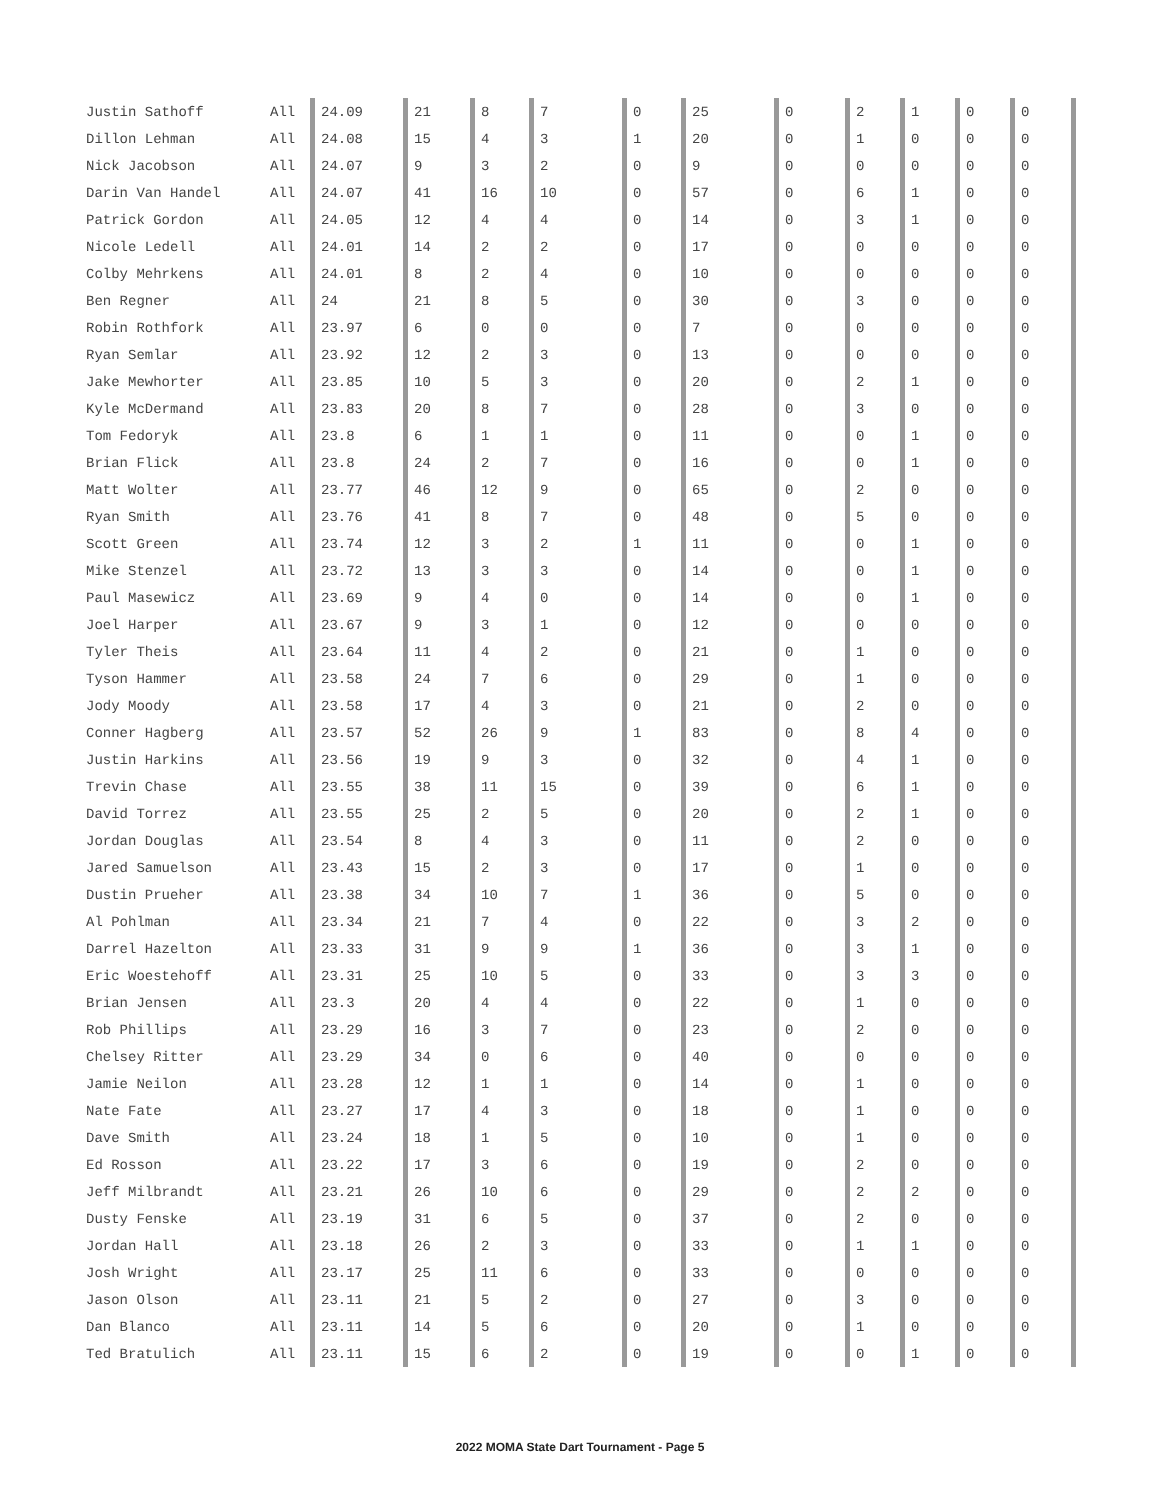| Justin Sathoff | All | 24.09 | 21 | 8 | 7 | 0 | 25 | 0 | 2 | 1 | 0 | 0 |
| Dillon Lehman | All | 24.08 | 15 | 4 | 3 | 1 | 20 | 0 | 1 | 0 | 0 | 0 |
| Nick Jacobson | All | 24.07 | 9 | 3 | 2 | 0 | 9 | 0 | 0 | 0 | 0 | 0 |
| Darin Van Handel | All | 24.07 | 41 | 16 | 10 | 0 | 57 | 0 | 6 | 1 | 0 | 0 |
| Patrick Gordon | All | 24.05 | 12 | 4 | 4 | 0 | 14 | 0 | 3 | 1 | 0 | 0 |
| Nicole Ledell | All | 24.01 | 14 | 2 | 2 | 0 | 17 | 0 | 0 | 0 | 0 | 0 |
| Colby Mehrkens | All | 24.01 | 8 | 2 | 4 | 0 | 10 | 0 | 0 | 0 | 0 | 0 |
| Ben Regner | All | 24 | 21 | 8 | 5 | 0 | 30 | 0 | 3 | 0 | 0 | 0 |
| Robin Rothfork | All | 23.97 | 6 | 0 | 0 | 0 | 7 | 0 | 0 | 0 | 0 | 0 |
| Ryan Semlar | All | 23.92 | 12 | 2 | 3 | 0 | 13 | 0 | 0 | 0 | 0 | 0 |
| Jake Mewhorter | All | 23.85 | 10 | 5 | 3 | 0 | 20 | 0 | 2 | 1 | 0 | 0 |
| Kyle McDermand | All | 23.83 | 20 | 8 | 7 | 0 | 28 | 0 | 3 | 0 | 0 | 0 |
| Tom Fedoryk | All | 23.8 | 6 | 1 | 1 | 0 | 11 | 0 | 0 | 1 | 0 | 0 |
| Brian Flick | All | 23.8 | 24 | 2 | 7 | 0 | 16 | 0 | 0 | 1 | 0 | 0 |
| Matt Wolter | All | 23.77 | 46 | 12 | 9 | 0 | 65 | 0 | 2 | 0 | 0 | 0 |
| Ryan Smith | All | 23.76 | 41 | 8 | 7 | 0 | 48 | 0 | 5 | 0 | 0 | 0 |
| Scott Green | All | 23.74 | 12 | 3 | 2 | 1 | 11 | 0 | 0 | 1 | 0 | 0 |
| Mike Stenzel | All | 23.72 | 13 | 3 | 3 | 0 | 14 | 0 | 0 | 1 | 0 | 0 |
| Paul Masewicz | All | 23.69 | 9 | 4 | 0 | 0 | 14 | 0 | 0 | 1 | 0 | 0 |
| Joel Harper | All | 23.67 | 9 | 3 | 1 | 0 | 12 | 0 | 0 | 0 | 0 | 0 |
| Tyler Theis | All | 23.64 | 11 | 4 | 2 | 0 | 21 | 0 | 1 | 0 | 0 | 0 |
| Tyson Hammer | All | 23.58 | 24 | 7 | 6 | 0 | 29 | 0 | 1 | 0 | 0 | 0 |
| Jody Moody | All | 23.58 | 17 | 4 | 3 | 0 | 21 | 0 | 2 | 0 | 0 | 0 |
| Conner Hagberg | All | 23.57 | 52 | 26 | 9 | 1 | 83 | 0 | 8 | 4 | 0 | 0 |
| Justin Harkins | All | 23.56 | 19 | 9 | 3 | 0 | 32 | 0 | 4 | 1 | 0 | 0 |
| Trevin Chase | All | 23.55 | 38 | 11 | 15 | 0 | 39 | 0 | 6 | 1 | 0 | 0 |
| David Torrez | All | 23.55 | 25 | 2 | 5 | 0 | 20 | 0 | 2 | 1 | 0 | 0 |
| Jordan Douglas | All | 23.54 | 8 | 4 | 3 | 0 | 11 | 0 | 2 | 0 | 0 | 0 |
| Jared Samuelson | All | 23.43 | 15 | 2 | 3 | 0 | 17 | 0 | 1 | 0 | 0 | 0 |
| Dustin Prueher | All | 23.38 | 34 | 10 | 7 | 1 | 36 | 0 | 5 | 0 | 0 | 0 |
| Al Pohlman | All | 23.34 | 21 | 7 | 4 | 0 | 22 | 0 | 3 | 2 | 0 | 0 |
| Darrel Hazelton | All | 23.33 | 31 | 9 | 9 | 1 | 36 | 0 | 3 | 1 | 0 | 0 |
| Eric Woestehoff | All | 23.31 | 25 | 10 | 5 | 0 | 33 | 0 | 3 | 3 | 0 | 0 |
| Brian Jensen | All | 23.3 | 20 | 4 | 4 | 0 | 22 | 0 | 1 | 0 | 0 | 0 |
| Rob Phillips | All | 23.29 | 16 | 3 | 7 | 0 | 23 | 0 | 2 | 0 | 0 | 0 |
| Chelsey Ritter | All | 23.29 | 34 | 0 | 6 | 0 | 40 | 0 | 0 | 0 | 0 | 0 |
| Jamie Neilon | All | 23.28 | 12 | 1 | 1 | 0 | 14 | 0 | 1 | 0 | 0 | 0 |
| Nate Fate | All | 23.27 | 17 | 4 | 3 | 0 | 18 | 0 | 1 | 0 | 0 | 0 |
| Dave Smith | All | 23.24 | 18 | 1 | 5 | 0 | 10 | 0 | 1 | 0 | 0 | 0 |
| Ed Rosson | All | 23.22 | 17 | 3 | 6 | 0 | 19 | 0 | 2 | 0 | 0 | 0 |
| Jeff Milbrandt | All | 23.21 | 26 | 10 | 6 | 0 | 29 | 0 | 2 | 2 | 0 | 0 |
| Dusty Fenske | All | 23.19 | 31 | 6 | 5 | 0 | 37 | 0 | 2 | 0 | 0 | 0 |
| Jordan Hall | All | 23.18 | 26 | 2 | 3 | 0 | 33 | 0 | 1 | 1 | 0 | 0 |
| Josh Wright | All | 23.17 | 25 | 11 | 6 | 0 | 33 | 0 | 0 | 0 | 0 | 0 |
| Jason Olson | All | 23.11 | 21 | 5 | 2 | 0 | 27 | 0 | 3 | 0 | 0 | 0 |
| Dan Blanco | All | 23.11 | 14 | 5 | 6 | 0 | 20 | 0 | 1 | 0 | 0 | 0 |
| Ted Bratulich | All | 23.11 | 15 | 6 | 2 | 0 | 19 | 0 | 0 | 1 | 0 | 0 |
2022 MOMA State Dart Tournament - Page 5